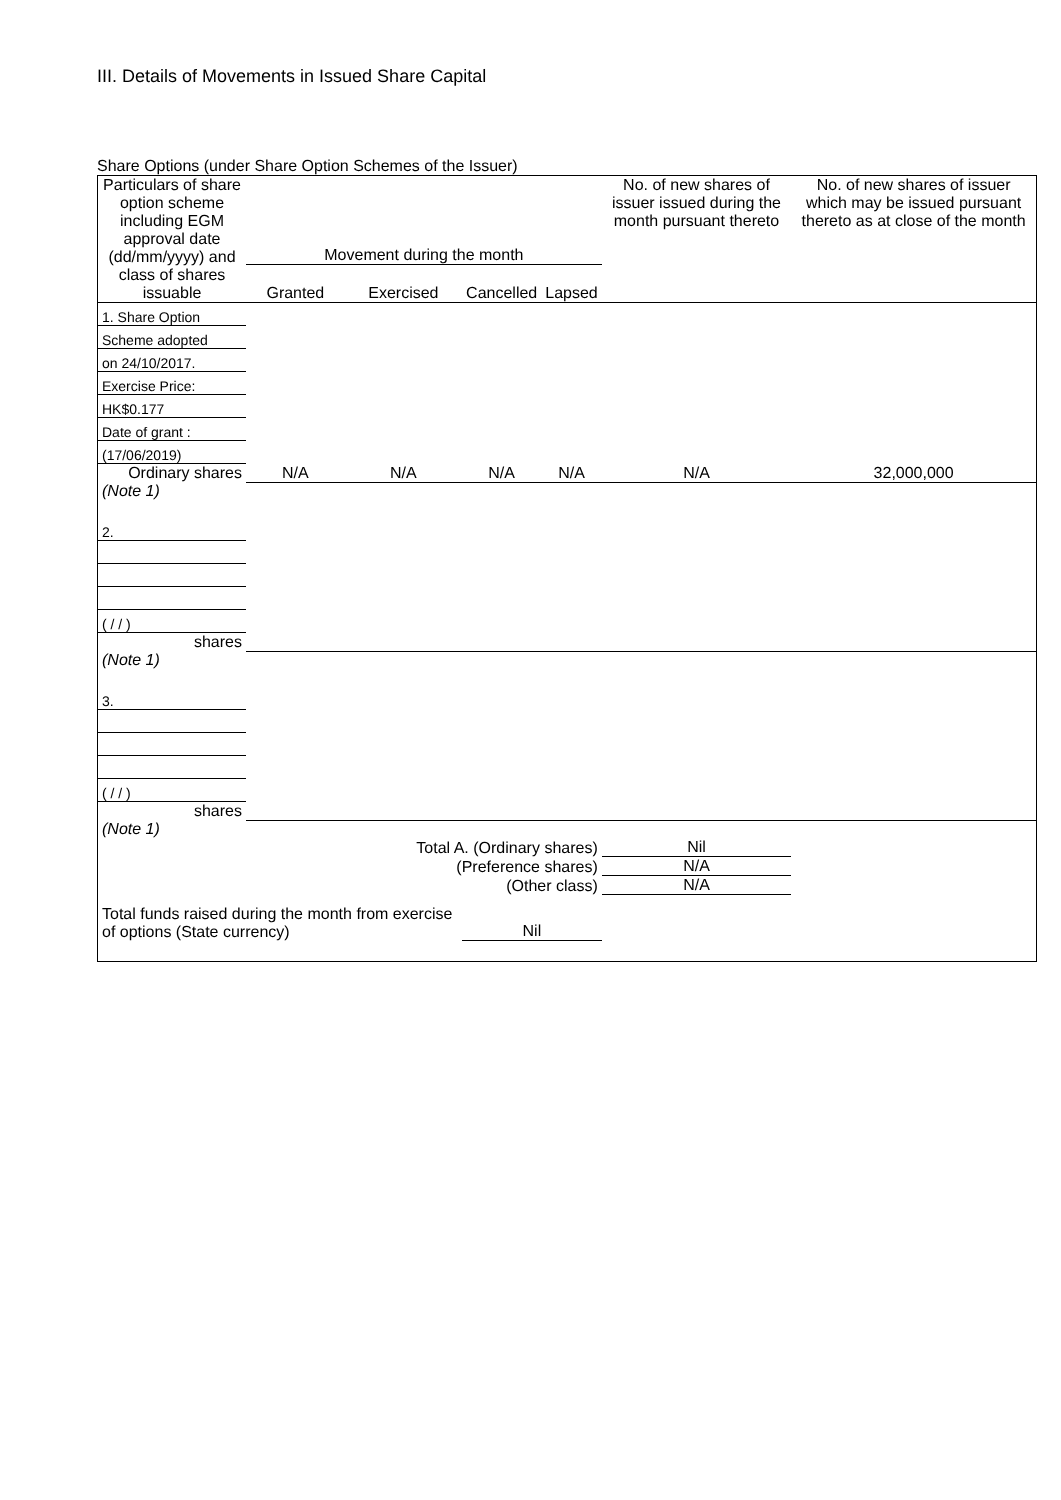III. Details of Movements in Issued Share Capital
Share Options (under Share Option Schemes of the Issuer)
| Particulars of share option scheme including EGM approval date (dd/mm/yyyy) and class of shares issuable | Movement during the month | | | | No. of new shares of issuer issued during the month pursuant thereto | No. of new shares of issuer which may be issued pursuant thereto as at close of the month |
| --- | --- | --- | --- | --- | --- | --- |
| | Granted | Exercised | Cancelled | Lapsed | | |
| 1. Share Option | | | | | | |
| Scheme adopted | | | | | | |
| on 24/10/2017. | | | | | | |
| Exercise Price: | | | | | | |
| HK$0.177 | | | | | | |
| Date of grant : | | | | | | |
| (17/06/2019) | | | | | | |
| Ordinary shares | N/A | N/A | N/A | N/A | N/A | 32,000,000 |
| (Note 1) | | | | | | |
| 2. | | | | | | |
| ( / / ) | | | | | | |
| shares | | | | | | |
| (Note 1) | | | | | | |
| 3. | | | | | | |
| ( / / ) | | | | | | |
| shares | | | | | | |
| (Note 1) | | | | | | |
| Total A. (Ordinary shares) | | | | | Nil | |
| (Preference shares) | | | | | N/A | |
| (Other class) | | | | | N/A | |
| Total funds raised during the month from exercise of options (State currency) | | | Nil | | | |